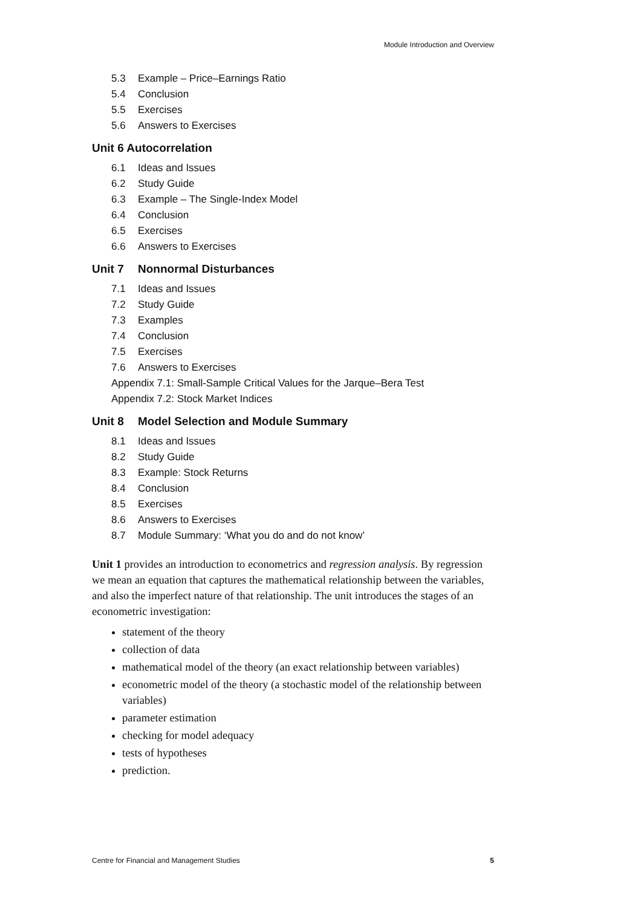Module Introduction and Overview
5.3 Example – Price–Earnings Ratio
5.4 Conclusion
5.5 Exercises
5.6 Answers to Exercises
Unit 6 Autocorrelation
6.1 Ideas and Issues
6.2 Study Guide
6.3 Example – The Single-Index Model
6.4 Conclusion
6.5 Exercises
6.6 Answers to Exercises
Unit 7 Nonnormal Disturbances
7.1 Ideas and Issues
7.2 Study Guide
7.3 Examples
7.4 Conclusion
7.5 Exercises
7.6 Answers to Exercises
Appendix 7.1: Small-Sample Critical Values for the Jarque–Bera Test
Appendix 7.2: Stock Market Indices
Unit 8 Model Selection and Module Summary
8.1 Ideas and Issues
8.2 Study Guide
8.3 Example: Stock Returns
8.4 Conclusion
8.5 Exercises
8.6 Answers to Exercises
8.7 Module Summary: ‘What you do and do not know’
Unit 1 provides an introduction to econometrics and regression analysis. By regression we mean an equation that captures the mathematical relationship between the variables, and also the imperfect nature of that relationship. The unit introduces the stages of an econometric investigation:
statement of the theory
collection of data
mathematical model of the theory (an exact relationship between variables)
econometric model of the theory (a stochastic model of the relationship between variables)
parameter estimation
checking for model adequacy
tests of hypotheses
prediction.
Centre for Financial and Management Studies 5